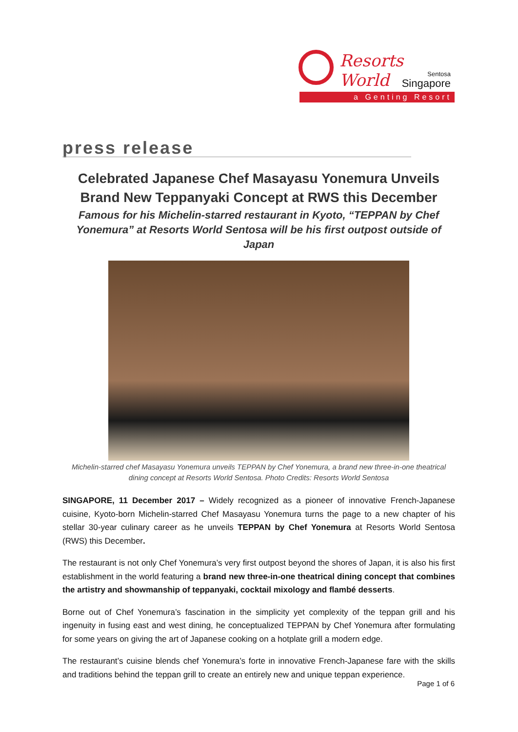Resorts World
Sentosa
Singapore
a Genting Resort
press release
Celebrated Japanese Chef Masayasu Yonemura Unveils Brand New Teppanyaki Concept at RWS this December
Famous for his Michelin-starred restaurant in Kyoto, “TEPPAN by Chef Yonemura” at Resorts World Sentosa will be his first outpost outside of Japan
Michelin-starred chef Masayasu Yonemura unveils TEPPAN by Chef Yonemura, a brand new three-in-one theatrical dining concept at Resorts World Sentosa. Photo Credits: Resorts World Sentosa
SINGAPORE, 11 December 2017 – Widely recognized as a pioneer of innovative French-Japanese cuisine, Kyoto-born Michelin-starred Chef Masayasu Yonemura turns the page to a new chapter of his stellar 30-year culinary career as he unveils TEPPAN by Chef Yonemura at Resorts World Sentosa (RWS) this December.
The restaurant is not only Chef Yonemura’s very first outpost beyond the shores of Japan, it is also his first establishment in the world featuring a brand new three-in-one theatrical dining concept that combines the artistry and showmanship of teppanyaki, cocktail mixology and flambé desserts.
Borne out of Chef Yonemura’s fascination in the simplicity yet complexity of the teppan grill and his ingenuity in fusing east and west dining, he conceptualized TEPPAN by Chef Yonemura after formulating for some years on giving the art of Japanese cooking on a hotplate grill a modern edge.
The restaurant’s cuisine blends chef Yonemura’s forte in innovative French-Japanese fare with the skills and traditions behind the teppan grill to create an entirely new and unique teppan experience.
Page 1 of 6